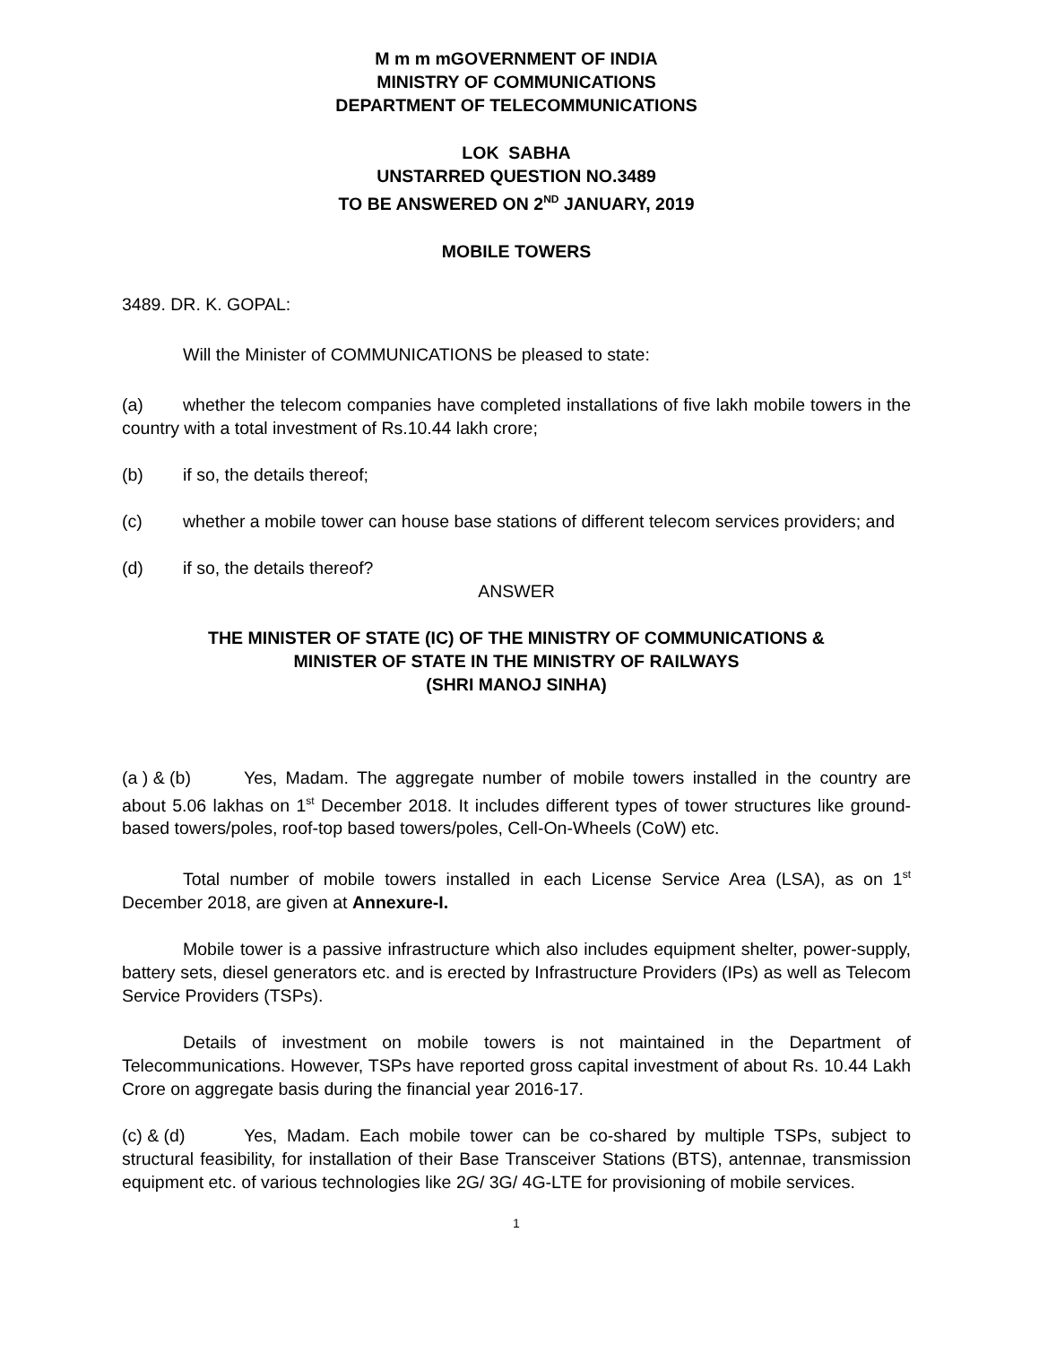M m m mGOVERNMENT OF INDIA
MINISTRY OF COMMUNICATIONS
DEPARTMENT OF TELECOMMUNICATIONS
LOK SABHA
UNSTARRED QUESTION NO.3489
TO BE ANSWERED ON 2<sup>ND</sup> JANUARY, 2019
MOBILE TOWERS
3489. DR. K. GOPAL:
Will the Minister of COMMUNICATIONS be pleased to state:
(a) whether the telecom companies have completed installations of five lakh mobile towers in the country with a total investment of Rs.10.44 lakh crore;
(b) if so, the details thereof;
(c) whether a mobile tower can house base stations of different telecom services providers; and
(d) if so, the details thereof?
ANSWER
THE MINISTER OF STATE (IC) OF THE MINISTRY OF COMMUNICATIONS &
MINISTER OF STATE IN THE MINISTRY OF RAILWAYS
(SHRI MANOJ SINHA)
(a ) & (b) Yes, Madam. The aggregate number of mobile towers installed in the country are about 5.06 lakhas on 1<sup>st</sup> December 2018. It includes different types of tower structures like ground-based towers/poles, roof-top based towers/poles, Cell-On-Wheels (CoW) etc.
Total number of mobile towers installed in each License Service Area (LSA), as on 1<sup>st</sup> December 2018, are given at Annexure-I.
Mobile tower is a passive infrastructure which also includes equipment shelter, power-supply, battery sets, diesel generators etc. and is erected by Infrastructure Providers (IPs) as well as Telecom Service Providers (TSPs).
Details of investment on mobile towers is not maintained in the Department of Telecommunications. However, TSPs have reported gross capital investment of about Rs. 10.44 Lakh Crore on aggregate basis during the financial year 2016-17.
(c) & (d) Yes, Madam. Each mobile tower can be co-shared by multiple TSPs, subject to structural feasibility, for installation of their Base Transceiver Stations (BTS), antennae, transmission equipment etc. of various technologies like 2G/ 3G/ 4G-LTE for provisioning of mobile services.
1